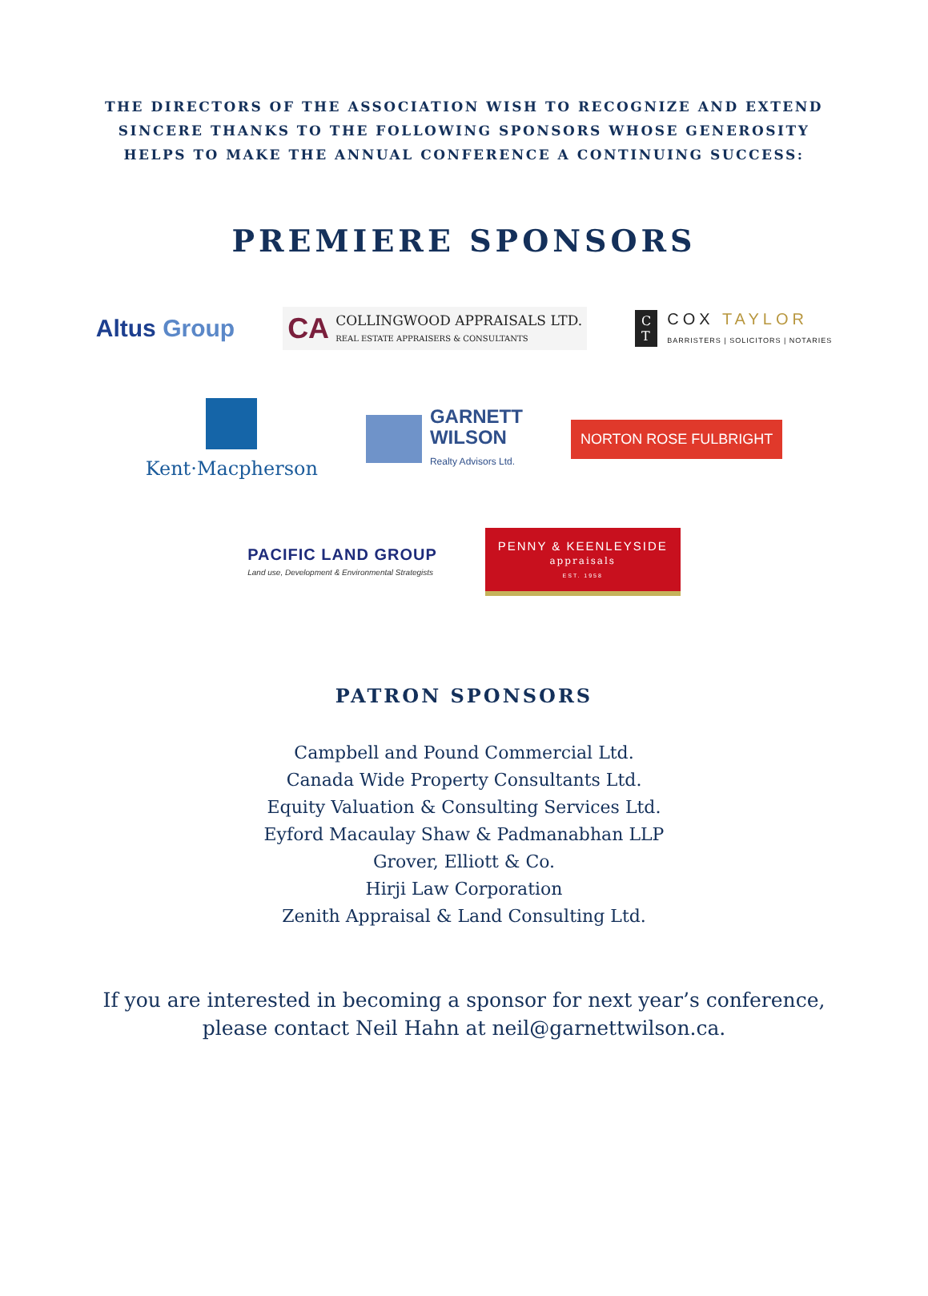THE DIRECTORS OF THE ASSOCIATION WISH TO RECOGNIZE AND EXTEND SINCERE THANKS TO THE FOLLOWING SPONSORS WHOSE GENEROSITY HELPS TO MAKE THE ANNUAL CONFERENCE A CONTINUING SUCCESS:
PREMIERE SPONSORS
Altus Group
CA COLLINGWOOD APPRAISALS LTD.
REAL ESTATE APPRAISERS & CONSULTANTS
C
T COX TAYLOR
BARRISTERS | SOLICITORS | NOTARIES
Kent·Macpherson
GARNETT
WILSON
Realty Advisors Ltd.
NORTON ROSE FULBRIGHT
PACIFIC LAND GROUP
Land use, Development & Environmental Strategists
PENNY & KEENLEYSIDE
appraisals
EST. 1958
PATRON SPONSORS
Campbell and Pound Commercial Ltd.
Canada Wide Property Consultants Ltd.
Equity Valuation & Consulting Services Ltd.
Eyford Macaulay Shaw & Padmanabhan LLP
Grover, Elliott & Co.
Hirji Law Corporation
Zenith Appraisal & Land Consulting Ltd.
If you are interested in becoming a sponsor for next year’s conference,
please contact Neil Hahn at neil@garnettwilson.ca.